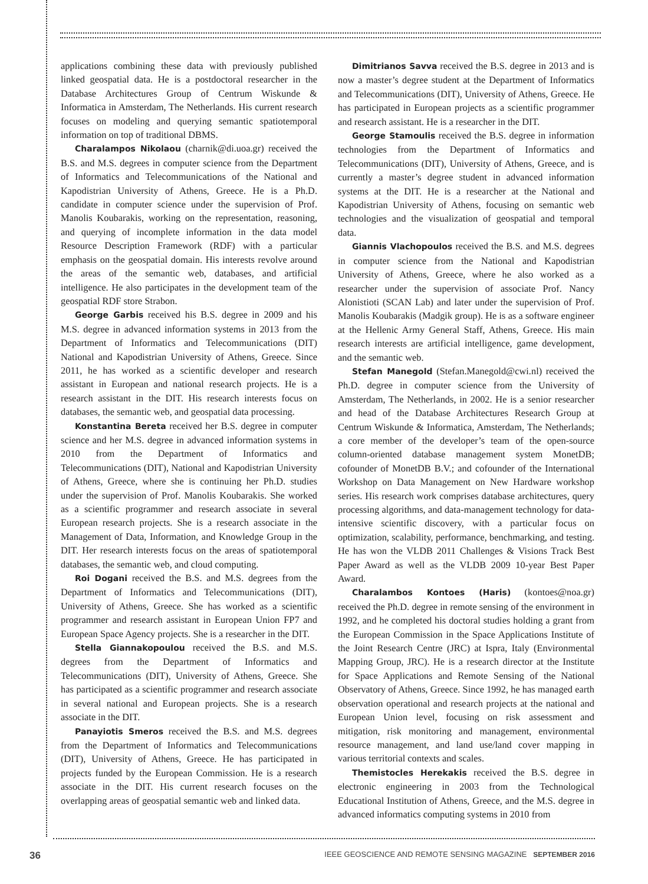applications combining these data with previously published linked geospatial data. He is a postdoctoral researcher in the Database Architectures Group of Centrum Wiskunde & Informatica in Amsterdam, The Netherlands. His current research focuses on modeling and querying semantic spatiotemporal information on top of traditional DBMS.
Charalampos Nikolaou (charnik@di.uoa.gr) received the B.S. and M.S. degrees in computer science from the Department of Informatics and Telecommunications of the National and Kapodistrian University of Athens, Greece. He is a Ph.D. candidate in computer science under the supervision of Prof. Manolis Koubarakis, working on the representation, reasoning, and querying of incomplete information in the data model Resource Description Framework (RDF) with a particular emphasis on the geospatial domain. His interests revolve around the areas of the semantic web, databases, and artificial intelligence. He also participates in the development team of the geospatial RDF store Strabon.
George Garbis received his B.S. degree in 2009 and his M.S. degree in advanced information systems in 2013 from the Department of Informatics and Telecommunications (DIT) National and Kapodistrian University of Athens, Greece. Since 2011, he has worked as a scientific developer and research assistant in European and national research projects. He is a research assistant in the DIT. His research interests focus on databases, the semantic web, and geospatial data processing.
Konstantina Bereta received her B.S. degree in computer science and her M.S. degree in advanced information systems in 2010 from the Department of Informatics and Telecommunications (DIT), National and Kapodistrian University of Athens, Greece, where she is continuing her Ph.D. studies under the supervision of Prof. Manolis Koubarakis. She worked as a scientific programmer and research associate in several European research projects. She is a research associate in the Management of Data, Information, and Knowledge Group in the DIT. Her research interests focus on the areas of spatiotemporal databases, the semantic web, and cloud computing.
Roi Dogani received the B.S. and M.S. degrees from the Department of Informatics and Telecommunications (DIT), University of Athens, Greece. She has worked as a scientific programmer and research assistant in European Union FP7 and European Space Agency projects. She is a researcher in the DIT.
Stella Giannakopoulou received the B.S. and M.S. degrees from the Department of Informatics and Telecommunications (DIT), University of Athens, Greece. She has participated as a scientific programmer and research associate in several national and European projects. She is a research associate in the DIT.
Panayiotis Smeros received the B.S. and M.S. degrees from the Department of Informatics and Telecommunications (DIT), University of Athens, Greece. He has participated in projects funded by the European Commission. He is a research associate in the DIT. His current research focuses on the overlapping areas of geospatial semantic web and linked data.
Dimitrianos Savva received the B.S. degree in 2013 and is now a master’s degree student at the Department of Informatics and Telecommunications (DIT), University of Athens, Greece. He has participated in European projects as a scientific programmer and research assistant. He is a researcher in the DIT.
George Stamoulis received the B.S. degree in information technologies from the Department of Informatics and Telecommunications (DIT), University of Athens, Greece, and is currently a master’s degree student in advanced information systems at the DIT. He is a researcher at the National and Kapodistrian University of Athens, focusing on semantic web technologies and the visualization of geospatial and temporal data.
Giannis Vlachopoulos received the B.S. and M.S. degrees in computer science from the National and Kapodistrian University of Athens, Greece, where he also worked as a researcher under the supervision of associate Prof. Nancy Alonistioti (SCAN Lab) and later under the supervision of Prof. Manolis Koubarakis (Madgik group). He is as a software engineer at the Hellenic Army General Staff, Athens, Greece. His main research interests are artificial intelligence, game development, and the semantic web.
Stefan Manegold (Stefan.Manegold@cwi.nl) received the Ph.D. degree in computer science from the University of Amsterdam, The Netherlands, in 2002. He is a senior researcher and head of the Database Architectures Research Group at Centrum Wiskunde & Informatica, Amsterdam, The Netherlands; a core member of the developer’s team of the open-source column-oriented database management system MonetDB; cofounder of MonetDB B.V.; and cofounder of the International Workshop on Data Management on New Hardware workshop series. His research work comprises database architectures, query processing algorithms, and data-management technology for data-intensive scientific discovery, with a particular focus on optimization, scalability, performance, benchmarking, and testing. He has won the VLDB 2011 Challenges & Visions Track Best Paper Award as well as the VLDB 2009 10-year Best Paper Award.
Charalambos Kontoes (Haris) (kontoes@noa.gr) received the Ph.D. degree in remote sensing of the environment in 1992, and he completed his doctoral studies holding a grant from the European Commission in the Space Applications Institute of the Joint Research Centre (JRC) at Ispra, Italy (Environmental Mapping Group, JRC). He is a research director at the Institute for Space Applications and Remote Sensing of the National Observatory of Athens, Greece. Since 1992, he has managed earth observation operational and research projects at the national and European Union level, focusing on risk assessment and mitigation, risk monitoring and management, environmental resource management, and land use/land cover mapping in various territorial contexts and scales.
Themistocles Herekakis received the B.S. degree in electronic engineering in 2003 from the Technological Educational Institution of Athens, Greece, and the M.S. degree in advanced informatics computing systems in 2010 from
36 IEEE GEOSCIENCE AND REMOTE SENSING MAGAZINE SEPTEMBER 2016